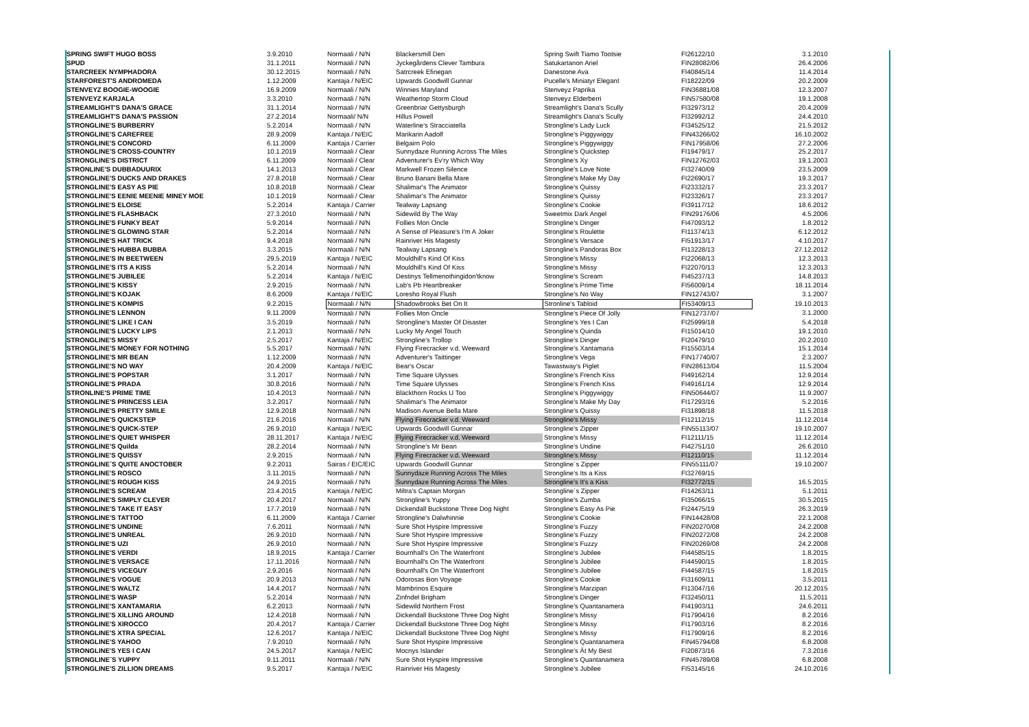| SPRING SWIFT HUGO BOSS | 3.9.2010 | Normaali / N/N | Blackersmill Den | Spring Swift Tiamo Tootsie | FI26122/10 | 3.1.2010 |
| SPUD | 31.1.2011 | Normaali / N/N | Jyckegårdens Clever Tambura | Satukartanon Ariel | FIN28082/06 | 26.4.2006 |
| STARCREEK NYMPHADORA | 30.12.2015 | Normaali / N/N | Satrcreek Efinegan | Danestone Ava | FI40845/14 | 11.4.2014 |
| STARFOREST'S ANDROMEDA | 1.12.2009 | Kantaja / N/EIC | Upwards Goodwill Gunnar | Pucelle's Miniatyr Elegant | FI18222/09 | 20.2.2009 |
| STENVEYZ BOOGIE-WOOGIE | 16.9.2009 | Normaali / N/N | Winnies Maryland | Stenveyz Paprika | FIN36881/08 | 12.3.2007 |
| STENVEYZ KARJALA | 3.3.2010 | Normaali / N/N | Weathertop Storm Cloud | Stenveyz Elderberri | FIN57580/08 | 19.1.2008 |
| STREAMLIGHT'S DANA'S GRACE | 31.1.2014 | Normaali / N/N | Greenbriar Gettysburgh | Streamlight's Dana's Scully | FI32973/12 | 20.4.2009 |
| STREAMLIGHT'S DANA'S PASSION | 27.2.2014 | Normaali/ N/N | Hillus Powell | Streamlight's Dana's Scully | FI32992/12 | 24.4.2010 |
| STRONGLINE'S BURBERRY | 5.2.2014 | Normaali / N/N | Waterline's Stracciatella | Strongline's Lady Luck | FI34525/12 | 21.5.2012 |
| STRONGLINE'S CAREFREE | 28.9.2009 | Kantaja / N/EIC | Marikarin Aadolf | Strongline's Piggywiggy | FIN43266/02 | 16.10.2002 |
| STRONGLINE'S CONCORD | 6.11.2009 | Kantaja / Carrier | Belgairn Polo | Strongline's Piggywiggy | FIN17958/06 | 27.2.2006 |
| STRONGLINE'S CROSS-COUNTRY | 10.1.2019 | Normaali / Clear | Sunnydaze Running Across The Miles | Strongline's Quickstep | FI19479/17 | 25.2.2017 |
| STRONGLINE'S DISTRICT | 6.11.2009 | Normaali / Clear | Adventurer's Ev'ry Which Way | Strongline's Xy | FIN12762/03 | 19.1.2003 |
| STRONLINE'S DUBBADUURIX | 14.1.2013 | Normaali / Clear | Markwell Frozen Silence | Strongline's Love Note | FI32740/09 | 23.5.2009 |
| STRONGLINE'S DUCKS AND DRAKES | 27.8.2018 | Normaali / Clear | Bruno Banani Bella Mare | Strongline's Make My Day | FI22690/17 | 19.3.2017 |
| STRONGLINE'S EASY AS PIE | 10.8.2018 | Normaali / Clear | Shalimar's The Animator | Strongline's Quissy | FI23332/17 | 23.3.2017 |
| STRONGLINE'S EENIE MEENIE MINEY MOE | 10.1.2019 | Normaali / Clear | Shalimar's The Animator | Strongline's Quissy | FI23326/17 | 23.3.2017 |
| STRONGLINE'S ELOISE | 5.2.2014 | Kantaja / Carrier | Tealway Lapsang | Strongline's Cookie | FI39117/12 | 18.6.2012 |
| STRONGLINE'S FLASHBACK | 27.3.2010 | Normaali / N/N | Sidewild By The Way | Sweetmix Dark Angel | FIN29176/06 | 4.5.2006 |
| STRONGLINE'S FUNKY BEAT | 5.9.2014 | Normaali / N/N | Follies Mon Oncle | Strongline's Dinger | FI47093/12 | 1.8.2012 |
| STRONGLINE'S GLOWING STAR | 5.2.2014 | Normaali / N/N | A Sense of Pleasure's I'm A Joker | Strongline's Roulette | FI11374/13 | 6.12.2012 |
| STRONGLINE'S HAT TRICK | 9.4.2018 | Normaali / N/N | Rainriver His Magesty | Strongline's Versace | FI51913/17 | 4.10.2017 |
| STRONGLINE'S HUBBA BUBBA | 3.3.2015 | Normaali / N/N | Tealway Lapsang | Strongline's Pandoras Box | FI13228/13 | 27.12.2012 |
| STRONGLINE'S IN BEETWEEN | 29.5.2019 | Kantaja / N/EIC | Mouldhill's Kind Of Kiss | Strongline's Missy | FI22068/13 | 12.3.2013 |
| STRONGLINE'S ITS A KISS | 5.2.2014 | Normaali / N/N | Mouldhill's Kind Of Kiss | Strongline's Missy | FI22070/13 | 12.3.2013 |
| STRONGLINE'S JUBILEE | 5.2.2014 | Kantaja / N/EIC | Destinys Tellmenothingidon'tknow | Strongline's Scream | FI45237/13 | 14.8.2013 |
| STRONGLINE'S KISSY | 2.9.2015 | Normaali / N/N | Lab's Pb Heartbreaker | Strongline's Prime Time | FI56009/14 | 18.11.2014 |
| STRONGLINE'S KOJAK | 8.6.2009 | Kantaja / N/EIC | Loresho Royal Flush | Strongline's No Way | FIN12743/07 | 3.1.2007 |
| STRONGLINE'S KOMPIS | 9.2.2015 | Normaali / N/N | Shadowbrooks Bet On It | Stronline's Tabloid | FI53409/13 | 19.10.2013 |
| STRONGLINE'S LENNON | 9.11.2009 | Normaali / N/N | Follies Mon Oncle | Strongline's Piece Of Jolly | FIN12737/07 | 3.1.2000 |
| STRONGLINE'S LIKE I CAN | 3.5.2019 | Normaali / N/N | Strongline's Master Of Disaster | Strongline's Yes I Can | FI25999/18 | 5.4.2018 |
| STRONGLINE'S LUCKY LIPS | 2.1.2013 | Normaali / N/N | Lucky My Angel Touch | Strongline's Quinda | FI15014/10 | 19.1.2010 |
| STRONGLINE'S MISSY | 2.5.2017 | Kantaja / N/EIC | Strongline's Trollop | Strongline's Dinger | FI20479/10 | 20.2.2010 |
| STRONGLINE'S MONEY FOR NOTHING | 5.5.2017 | Normaali / N/N | Flying Firecracker v.d. Weeward | Strongline's Xantamaria | FI15503/14 | 15.1.2014 |
| STRONGLINE'S MR BEAN | 1.12.2009 | Normaali / N/N | Adventurer's Taittinger | Strongline's Vega | FIN17740/07 | 2.3.2007 |
| STRONGLINE'S NO WAY | 20.4.2009 | Kantaja / N/EIC | Bear's Oscar | Tawastway's Piglet | FIN28613/04 | 11.5.2004 |
| STRONGLINE'S POPSTAR | 3.1.2017 | Normaali / N/N | Time Square Ulysses | Strongline's French Kiss | FI49162/14 | 12.9.2014 |
| STRONGLINE'S PRADA | 30.8.2016 | Normaali / N/N | Time Square Ulysses | Strongline's French Kiss | FI49161/14 | 12.9.2014 |
| STRONLINE'S PRIME TIME | 10.4.2013 | Normaali / N/N | Blackthorn Rocks U Too | Strongline's Piggywiggy | FIN50644/07 | 11.9.2007 |
| STRONGLINE'S PRINCESS LEIA | 3.2.2017 | Normaali / N/N | Shalimar's The Animator | Strongline's Make My Day | FI17293/16 | 5.2.2016 |
| STRONGLINE'S PRETTY SMILE | 12.9.2018 | Normaali / N/N | Madison Avenue Bella Mare | Strongline's Quissy | FI31898/18 | 11.5.2018 |
| STRONGLINE'S QUICKSTEP | 21.6.2016 | Normaali / N/N | Flying Firecracker v.d. Weeward | Strongline's Missy | FI12112/15 | 11.12.2014 |
| STRONGLINE'S QUICK-STEP | 26.9.2010 | Kantaja / N/EIC | Upwards Goodwill Gunnar | Strongline's Zipper | FIN55113/07 | 19.10.2007 |
| STRONGLINE'S QUIET WHISPER | 28.11.2017 | Kantaja / N/EIC | Flying Firecracker v.d. Weeward | Strongline's Missy | FI12111/15 | 11.12.2014 |
| STRONGLINE'S Quilda | 28.2.2014 | Normaali / N/N | Strongline's Mr Bean | Strongline's Undine | FI42751/10 | 26.6.2010 |
| STRONGLINE'S QUISSY | 2.9.2015 | Normaali / N/N | Flying Firecracker v.d. Weeward | Strongline's Missy | FI12110/15 | 11.12.2014 |
| STRONGLINE´S QUITE ANOCTOBER | 9.2.2011 | Sairas / EIC/EIC | Upwards Goodwill Gunnar | Strongline´s Zipper | FIN55111/07 | 19.10.2007 |
| STRONGLINE'S ROSCO | 3.11.2015 | Normaali / N/N | Sunnydaze Running Across The Miles | Strongline's Its a Kiss | FI32769/15 | |
| STRONGLINE'S ROUGH KISS | 24.9.2015 | Normaali / N/N | Sunnydaze Running Across The Miles | Strongline's It's a Kiss | FI32772/15 | 16.5.2015 |
| STRONGLINE'S SCREAM | 23.4.2015 | Kantaja / N/EIC | Miltra's Captain Morgan | Strongline´s Zipper | FI14263/11 | 5.1.2011 |
| STRONGLINE'S SIMPLY CLEVER | 20.4.2017 | Normaali / N/N | Strongline's Yuppy | Strongline's Zumba | FI35066/15 | 30.5.2015 |
| STRONGLINE'S TAKE IT EASY | 17.7.2019 | Normaali / N/N | Dickendall Buckstone Three Dog Night | Strongline's Easy As Pie | FI24475/19 | 26.3.2019 |
| STRONGLINE'S TATTOO | 6.11.2009 | Kantaja / Carrier | Strongline's Dalwhinnie | Strongline's Cookie | FIN14428/08 | 22.1.2008 |
| STRONGLINE'S UNDINE | 7.6.2011 | Normaali / N/N | Sure Shot Hyspire Impressive | Strongline's Fuzzy | FIN20270/08 | 24.2.2008 |
| STRONGLINE'S UNREAL | 26.9.2010 | Normaali / N/N | Sure Shot Hyspire Impressive | Strongline's Fuzzy | FIN20272/08 | 24.2.2008 |
| STRONGLINE'S UZI | 26.9.2010 | Normaali / N/N | Sure Shot Hyspire Impressive | Strongline's Fuzzy | FIN20269/08 | 24.2.2008 |
| STRONGLINE'S VERDI | 18.9.2015 | Kantaja / Carrier | Bournhall's On The Waterfront | Strongline's Jubilee | FI44585/15 | 1.8.2015 |
| STRONGLINE'S VERSACE | 17.11.2016 | Normaali / N/N | Bournhall's On The Waterfront | Strongline's Jubilee | FI44590/15 | 1.8.2015 |
| STRONGLINE'S VICEGUY | 2.9.2016 | Normaali / N/N | Bournhall's On The Waterfront | Strongline's Jubilee | FI44587/15 | 1.8.2015 |
| STRONGLINE'S VOGUE | 20.9.2013 | Normaali / N/N | Odorosas Bon Voyage | Strongline's Cookie | FI31609/11 | 3.5.2011 |
| STRONGLINE'S WALTZ | 14.4.2017 | Normaali / N/N | Mambrinos Esquire | Strongline's Marzipan | FI13047/16 | 20.12.2015 |
| STRONGLINE'S WASP | 5.2.2014 | Normaali / N/N | Zinfndel Brigham | Strongline's Dinger | FI32450/11 | 11.5.2011 |
| STRONGLINE'S XANTAMARIA | 6.2.2013 | Normaali / N/N | Sidewild Northern Frost | Strongline's Quantanamera | FI41903/11 | 24.6.2011 |
| STRONGLINE'S XILLING AROUND | 12.4.2018 | Normaali / N/N | Dickendall Buckstone Three Dog Night | Strongline's Missy | FI17904/16 | 8.2.2016 |
| STRONGLINE'S XIROCCO | 20.4.2017 | Kantaja / Carrier | Dickendall Buckstone Three Dog Night | Strongline's Missy | FI17903/16 | 8.2.2016 |
| STRONGLINE'S XTRA SPECIAL | 12.6.2017 | Kantaja / N/EIC | Dickendall Buckstone Three Dog Night | Strongline's Missy | FI17909/16 | 8.2.2016 |
| STRONGLINE'S YAHOO | 7.9.2010 | Normaali / N/N | Sure Shot Hyspire Impressive | Strongline's Quantanamera | FIN45794/08 | 6.8.2008 |
| STRONGLINE'S YES I CAN | 24.5.2017 | Kantaja / N/EIC | Mocnys Islander | Strongline's Ät My Best | FI20873/16 | 7.3.2016 |
| STRONGLINE´S YUPPY | 9.11.2011 | Normaali / N/N | Sure Shot Hyspire Impressive | Strongline's Quantanamera | FIN45789/08 | 6.8.2008 |
| STRONGLINE'S ZILLION DREAMS | 9.5.2017 | Kantaja / N/EIC | Rainriver His Magesty | Strongline's Jubilee | FI53145/16 | 24.10.2016 |